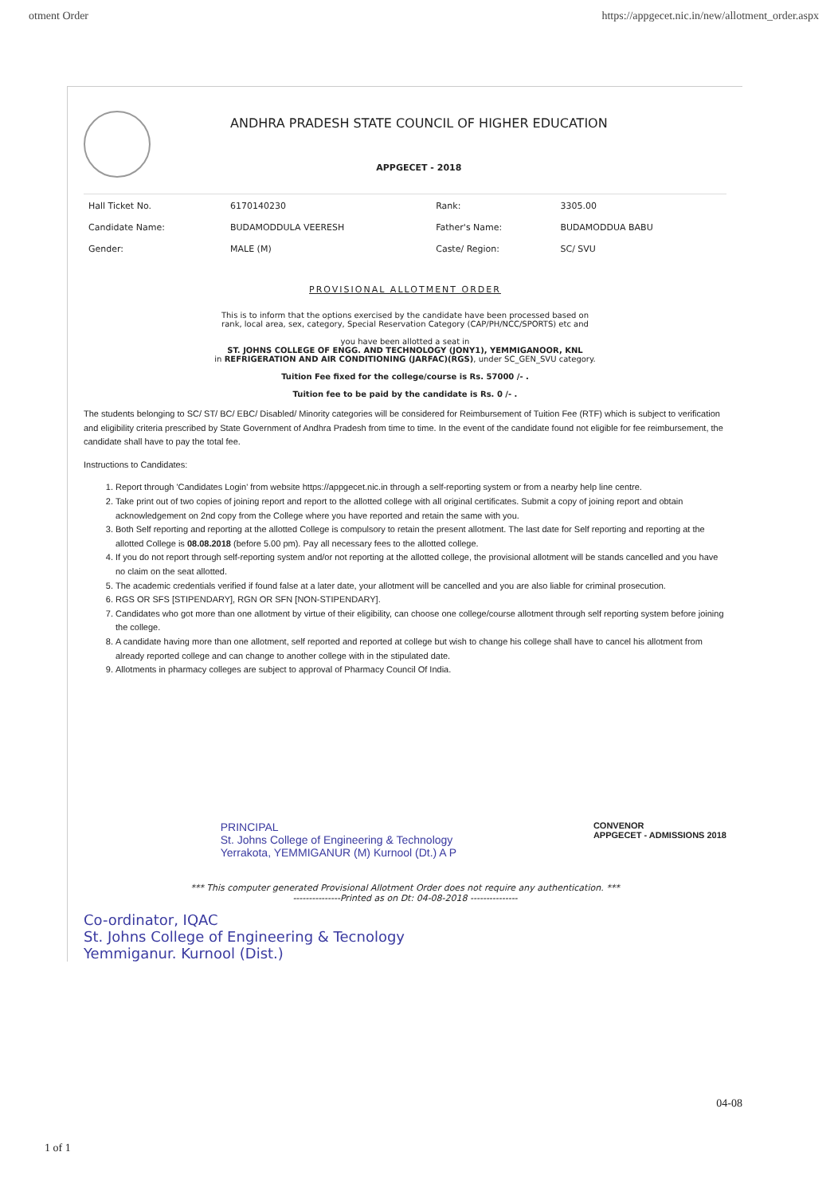otment Order https://appgecet.nic.in/new/allotment_order.aspx
ANDHRA PRADESH STATE COUNCIL OF HIGHER EDUCATION
APPGECET - 2018
| Hall Ticket No. | 6170140230 | Rank: | 3305.00 |
| Candidate Name: | BUDAMODDULA VEERESH | Father's Name: | BUDAMODDUA BABU |
| Gender: | MALE (M) | Caste/ Region: | SC/ SVU |
PROVISIONAL ALLOTMENT ORDER
This is to inform that the options exercised by the candidate have been processed based on
rank, local area, sex, category, Special Reservation Category (CAP/PH/NCC/SPORTS) etc and
you have been allotted a seat in
ST. JOHNS COLLEGE OF ENGG. AND TECHNOLOGY (JONY1), YEMMIGANOOR, KNL
in REFRIGERATION AND AIR CONDITIONING (JARFAC)(RGS), under SC_GEN_SVU category.
Tuition Fee fixed for the college/course is Rs. 57000 /- .
Tuition fee to be paid by the candidate is Rs. 0 /- .
The students belonging to SC/ ST/ BC/ EBC/ Disabled/ Minority categories will be considered for Reimbursement of Tuition Fee (RTF) which is subject to verification and eligibility criteria prescribed by State Government of Andhra Pradesh from time to time. In the event of the candidate found not eligible for fee reimbursement, the candidate shall have to pay the total fee.
Instructions to Candidates:
1. Report through 'Candidates Login' from website https://appgecet.nic.in through a self-reporting system or from a nearby help line centre.
2. Take print out of two copies of joining report and report to the allotted college with all original certificates. Submit a copy of joining report and obtain acknowledgement on 2nd copy from the College where you have reported and retain the same with you.
3. Both Self reporting and reporting at the allotted College is compulsory to retain the present allotment. The last date for Self reporting and reporting at the allotted College is 08.08.2018 (before 5.00 pm). Pay all necessary fees to the allotted college.
4. If you do not report through self-reporting system and/or not reporting at the allotted college, the provisional allotment will be stands cancelled and you have no claim on the seat allotted.
5. The academic credentials verified if found false at a later date, your allotment will be cancelled and you are also liable for criminal prosecution.
6. RGS OR SFS [STIPENDARY], RGN OR SFN [NON-STIPENDARY].
7. Candidates who got more than one allotment by virtue of their eligibility, can choose one college/course allotment through self reporting system before joining the college.
8. A candidate having more than one allotment, self reported and reported at college but wish to change his college shall have to cancel his allotment from already reported college and can change to another college with in the stipulated date.
9. Allotments in pharmacy colleges are subject to approval of Pharmacy Council Of India.
PRINCIPAL
St. Johns College of Engineering & Technology
Yerrakota, YEMMIGANUR (M) Kurnool (Dt.) A P
CONVENOR
APPGECET - ADMISSIONS 2018
*** This computer generated Provisional Allotment Order does not require any authentication. ***
---------------Printed as on Dt: 04-08-2018 ---------------
Co-ordinator, IQAC
St. Johns College of Engineering & Tecnology
Yemmiganur. Kurnool (Dist.)
04-08
1 of 1